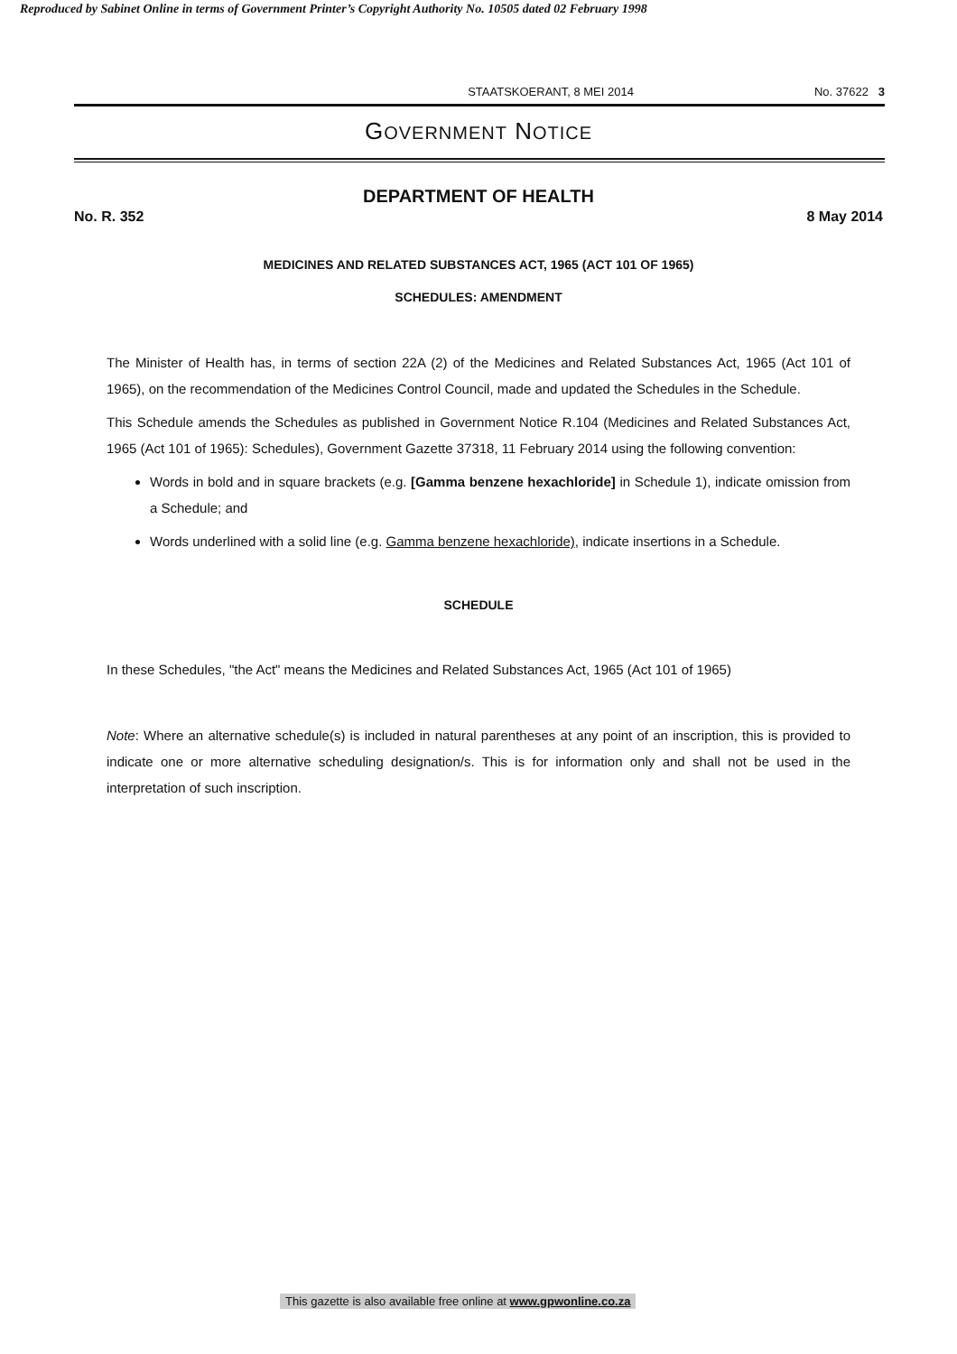Reproduced by Sabinet Online in terms of Government Printer’s Copyright Authority No. 10505 dated 02 February 1998
STAATSKOERANT, 8 MEI 2014 No. 37622 3
GOVERNMENT NOTICE
DEPARTMENT OF HEALTH
No. R. 352 8 May 2014
MEDICINES AND RELATED SUBSTANCES ACT, 1965 (ACT 101 OF 1965)
SCHEDULES: AMENDMENT
The Minister of Health has, in terms of section 22A (2) of the Medicines and Related Substances Act, 1965 (Act 101 of 1965), on the recommendation of the Medicines Control Council, made and updated the Schedules in the Schedule.
This Schedule amends the Schedules as published in Government Notice R.104 (Medicines and Related Substances Act, 1965 (Act 101 of 1965): Schedules), Government Gazette 37318, 11 February 2014 using the following convention:
Words in bold and in square brackets (e.g. [Gamma benzene hexachloride] in Schedule 1), indicate omission from a Schedule; and
Words underlined with a solid line (e.g. Gamma benzene hexachloride), indicate insertions in a Schedule.
SCHEDULE
In these Schedules, "the Act" means the Medicines and Related Substances Act, 1965 (Act 101 of 1965)
Note: Where an alternative schedule(s) is included in natural parentheses at any point of an inscription, this is provided to indicate one or more alternative scheduling designation/s. This is for information only and shall not be used in the interpretation of such inscription.
This gazette is also available free online at www.gpwonline.co.za